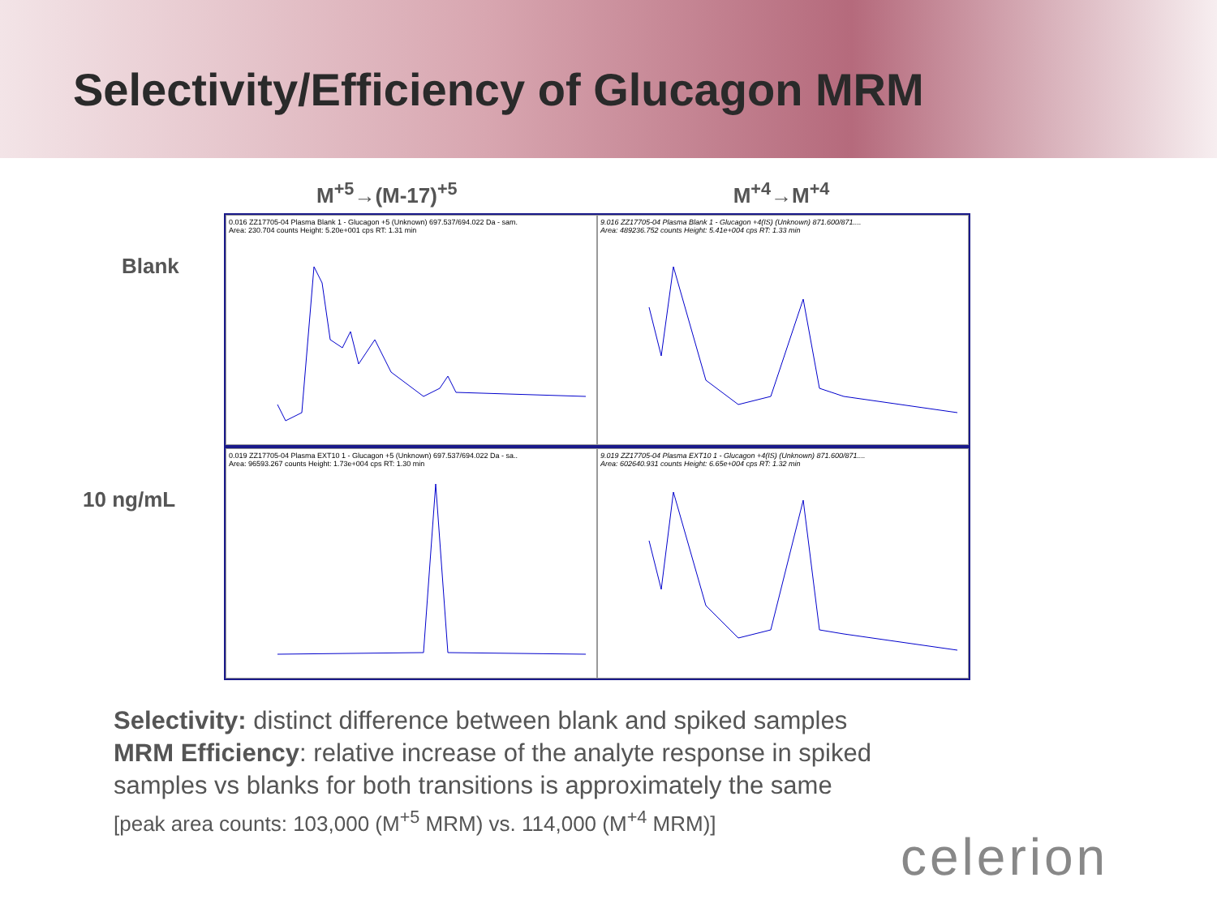Selectivity/Efficiency of Glucagon MRM
M<sup>+5</sup>→(M-17)<sup>+5</sup> M<sup>+4</sup>→M<sup>+4</sup>
Blank
0.016 ZZ17705-04 Plasma Blank 1 - Glucagon +5 (Unknown) 697.537/694.022 Da - sam.
Area: 230.704 counts Height: 5.20e+001 cps RT: 1.31 min
9.016 ZZ17705-04 Plasma Blank 1 - Glucagon +4(IS) (Unknown) 871.600/871....
Area: 489236.752 counts Height: 5.41e+004 cps RT: 1.33 min
10 ng/mL
0.019 ZZ17705-04 Plasma EXT10 1 - Glucagon +5 (Unknown) 697.537/694.022 Da - sa..
Area: 96593.267 counts Height: 1.73e+004 cps RT: 1.30 min
9.019 ZZ17705-04 Plasma EXT10 1 - Glucagon +4(IS) (Unknown) 871.600/871....
Area: 602640.931 counts Height: 6.65e+004 cps RT: 1.32 min
Selectivity: distinct difference between blank and spiked samples
MRM Efficiency: relative increase of the analyte response in spiked
samples vs blanks for both transitions is approximately the same
[peak area counts: 103,000 (M<sup>+5</sup> MRM) vs. 114,000 (M<sup>+4</sup> MRM)]
celerion